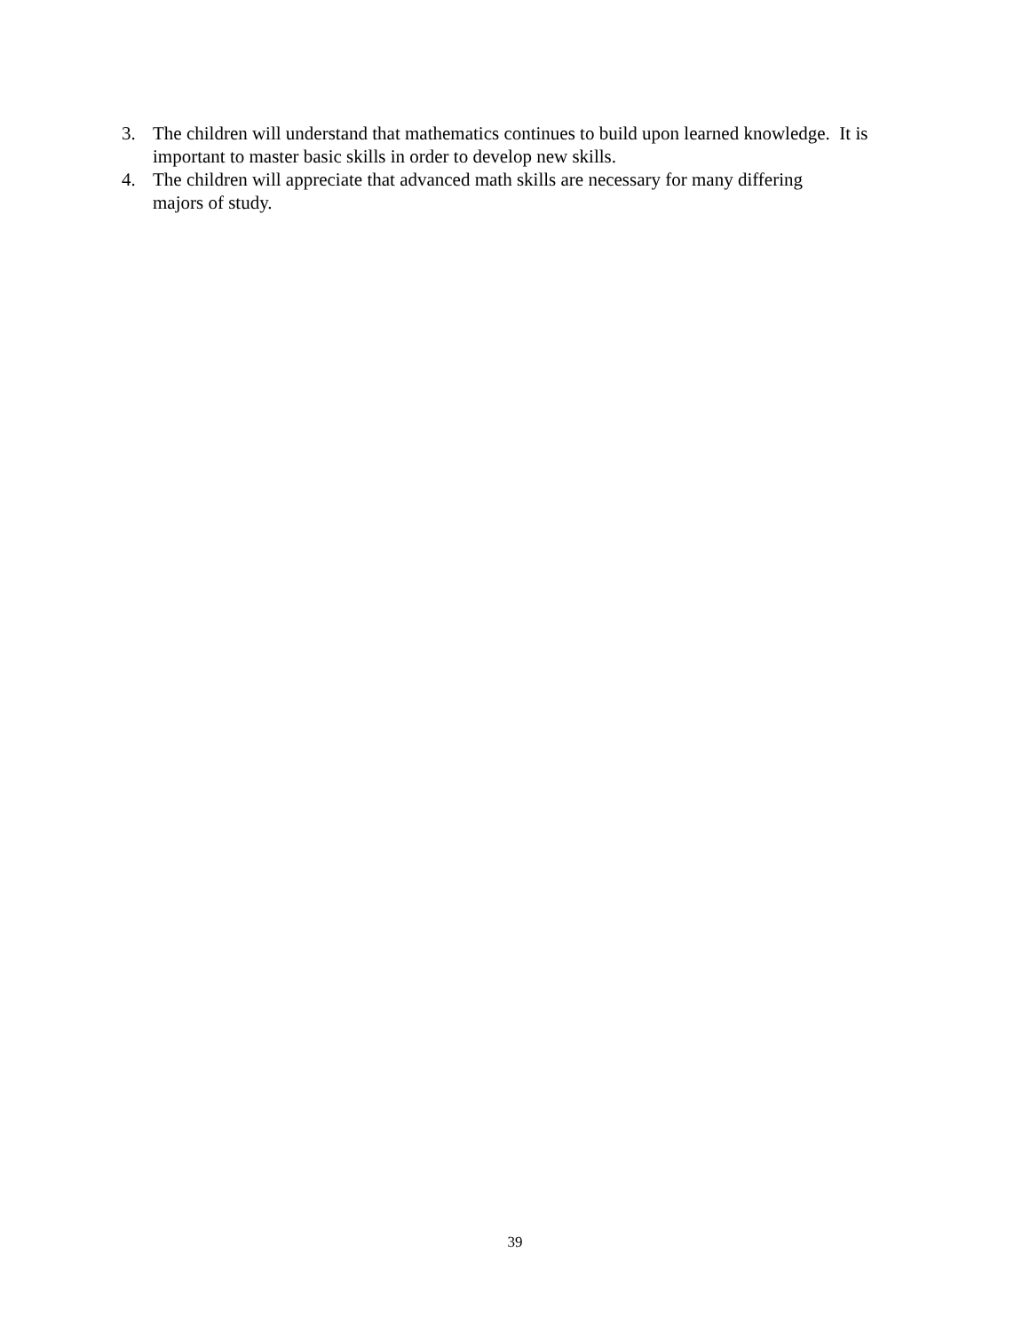3. The children will understand that mathematics continues to build upon learned knowledge. It is important to master basic skills in order to develop new skills.
4. The children will appreciate that advanced math skills are necessary for many differing
majors of study.
39